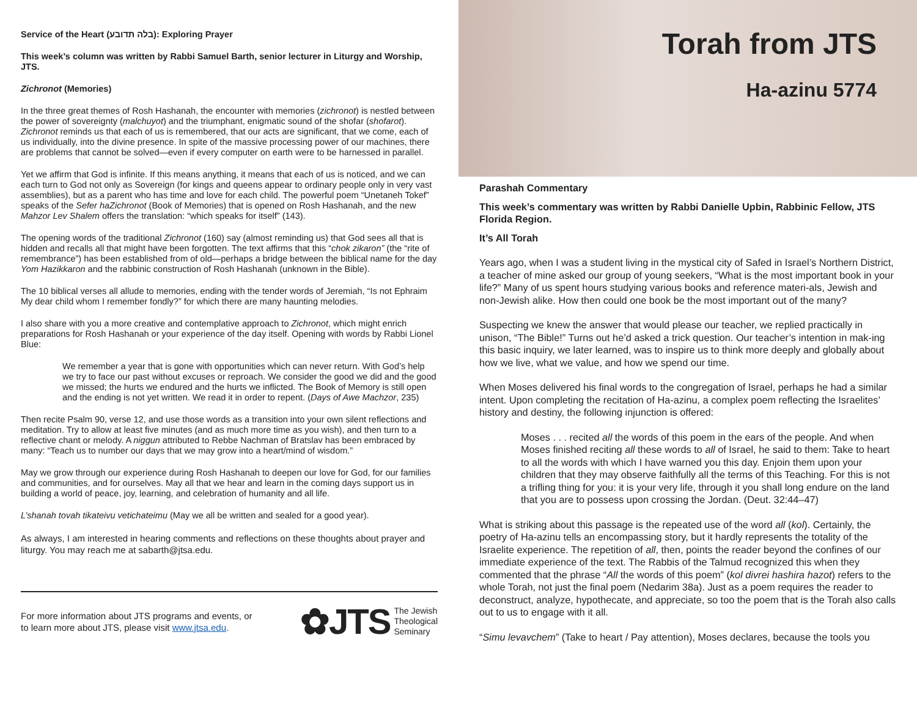Service of the Heart (בלה תדובע): Exploring Prayer
This week’s column was written by Rabbi Samuel Barth, senior lecturer in Liturgy and Worship, JTS.
Zichronot (Memories)
In the three great themes of Rosh Hashanah, the encounter with memories (zichronot) is nestled between the power of sovereignty (malchuyot) and the triumphant, enigmatic sound of the shofar (shofarot). Zichronot reminds us that each of us is remembered, that our acts are significant, that we come, each of us individually, into the divine presence. In spite of the massive processing power of our machines, there are problems that cannot be solved—even if every computer on earth were to be harnessed in parallel.
Yet we affirm that God is infinite. If this means anything, it means that each of us is noticed, and we can each turn to God not only as Sovereign (for kings and queens appear to ordinary people only in very vast assemblies), but as a parent who has time and love for each child. The powerful poem “Unetaneh Tokef” speaks of the Sefer haZichronot (Book of Memories) that is opened on Rosh Hashanah, and the new Mahzor Lev Shalem offers the translation: “which speaks for itself” (143).
The opening words of the traditional Zichronot (160) say (almost reminding us) that God sees all that is hidden and recalls all that might have been forgotten. The text affirms that this “chok zikaron” (the “rite of remembrance”) has been established from of old—perhaps a bridge between the biblical name for the day Yom Hazikkaron and the rabbinic construction of Rosh Hashanah (unknown in the Bible).
The 10 biblical verses all allude to memories, ending with the tender words of Jeremiah, “Is not Ephraim My dear child whom I remember fondly?” for which there are many haunting melodies.
I also share with you a more creative and contemplative approach to Zichronot, which might enrich preparations for Rosh Hashanah or your experience of the day itself. Opening with words by Rabbi Lionel Blue:
We remember a year that is gone with opportunities which can never return. With God’s help we try to face our past without excuses or reproach. We consider the good we did and the good we missed; the hurts we endured and the hurts we inflicted. The Book of Memory is still open and the ending is not yet written. We read it in order to repent. (Days of Awe Machzor, 235)
Then recite Psalm 90, verse 12, and use those words as a transition into your own silent reflections and meditation. Try to allow at least five minutes (and as much more time as you wish), and then turn to a reflective chant or melody. A niggun attributed to Rebbe Nachman of Bratslav has been embraced by many: “Teach us to number our days that we may grow into a heart/mind of wisdom.”
May we grow through our experience during Rosh Hashanah to deepen our love for God, for our families and communities, and for ourselves. May all that we hear and learn in the coming days support us in building a world of peace, joy, learning, and celebration of humanity and all life.
L’shanah tovah tikateivu vetichateimu (May we all be written and sealed for a good year).
As always, I am interested in hearing comments and reflections on these thoughts about prayer and liturgy. You may reach me at sabarth@jtsa.edu.
For more information about JTS programs and events, or
to learn more about JTS, please visit www.jtsa.edu.
✿JTS The Jewish
Theological
Seminary
Torah from JTS
Ha-azinu 5774
Parashah Commentary
This week’s commentary was written by Rabbi Danielle Upbin, Rabbinic Fellow, JTS Florida Region.
It’s All Torah
Years ago, when I was a student living in the mystical city of Safed in Israel’s Northern District, a teacher of mine asked our group of young seekers, “What is the most important book in your life?” Many of us spent hours studying various books and reference materi-als, Jewish and non-Jewish alike. How then could one book be the most important out of the many?
Suspecting we knew the answer that would please our teacher, we replied practically in unison, “The Bible!” Turns out he’d asked a trick question. Our teacher’s intention in mak-ing this basic inquiry, we later learned, was to inspire us to think more deeply and globally about how we live, what we value, and how we spend our time.
When Moses delivered his final words to the congregation of Israel, perhaps he had a similar intent. Upon completing the recitation of Ha-azinu, a complex poem reflecting the Israelites’ history and destiny, the following injunction is offered:
Moses . . . recited all the words of this poem in the ears of the people. And when Moses finished reciting all these words to all of Israel, he said to them: Take to heart to all the words with which I have warned you this day. Enjoin them upon your children that they may observe faithfully all the terms of this Teaching. For this is not a trifling thing for you: it is your very life, through it you shall long endure on the land that you are to possess upon crossing the Jordan. (Deut. 32:44–47)
What is striking about this passage is the repeated use of the word all (kol). Certainly, the poetry of Ha-azinu tells an encompassing story, but it hardly represents the totality of the Israelite experience. The repetition of all, then, points the reader beyond the confines of our immediate experience of the text. The Rabbis of the Talmud recognized this when they commented that the phrase “All the words of this poem” (kol divrei hashira hazot) refers to the whole Torah, not just the final poem (Nedarim 38a). Just as a poem requires the reader to deconstruct, analyze, hypothecate, and appreciate, so too the poem that is the Torah also calls out to us to engage with it all.
“Simu levavchem” (Take to heart / Pay attention), Moses declares, because the tools you